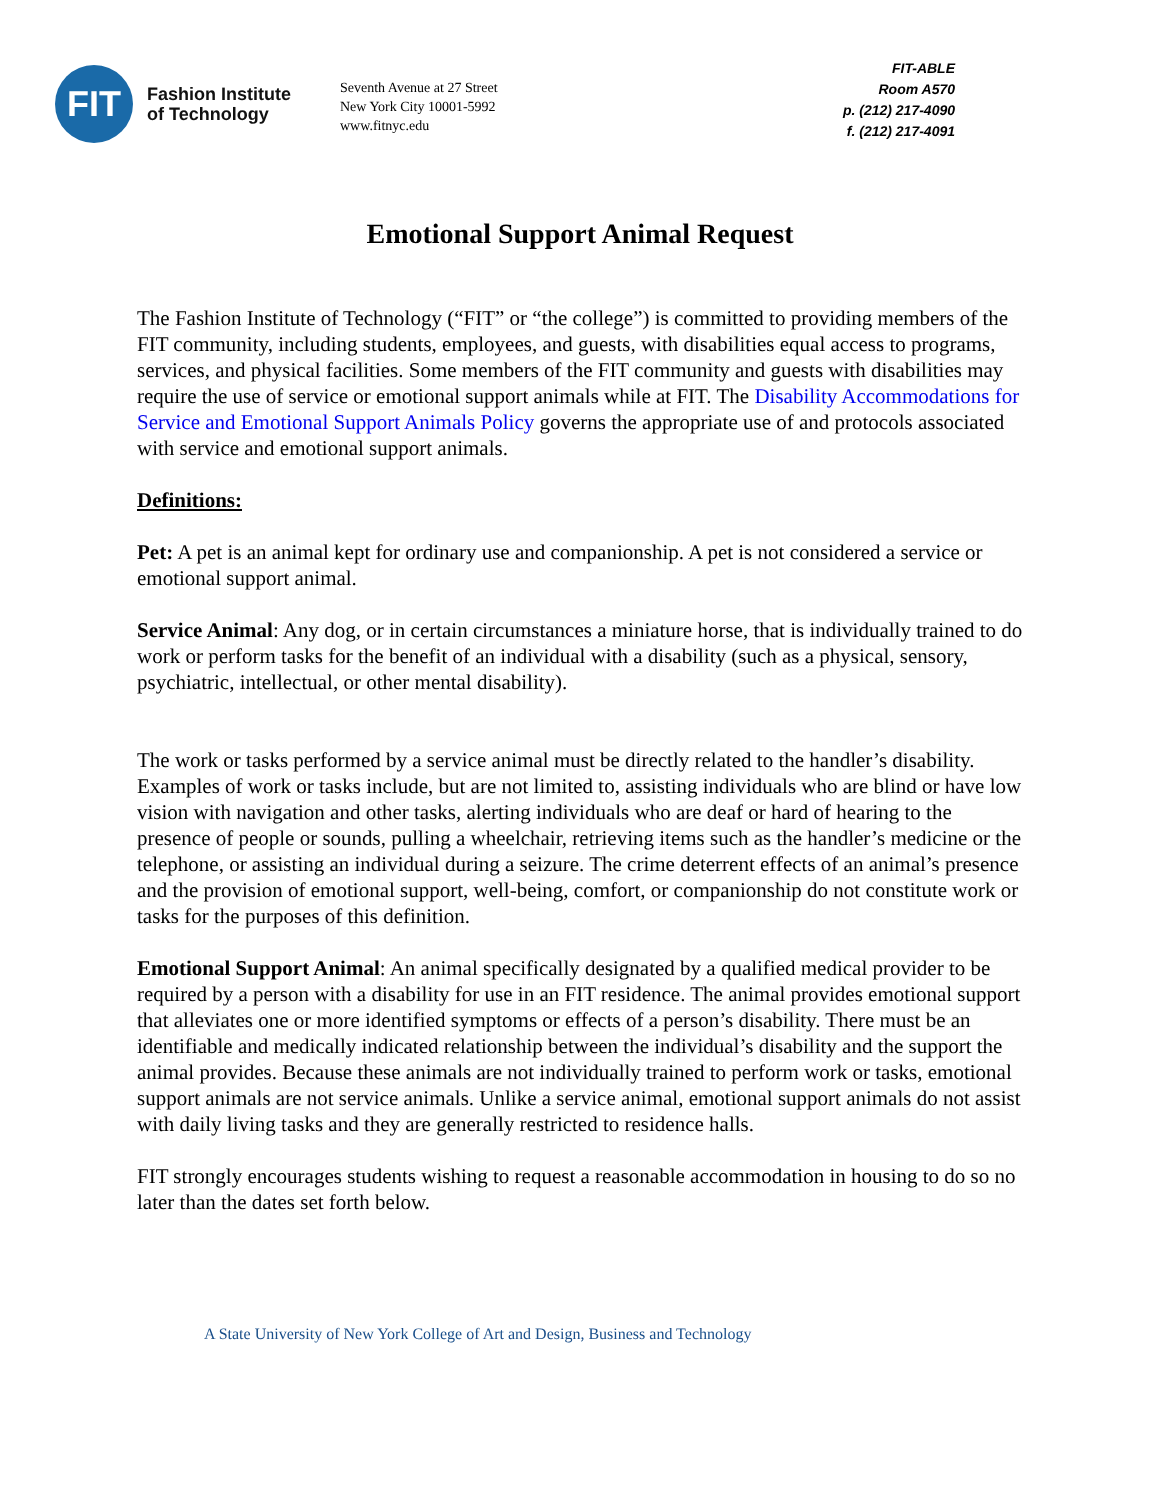FIT
Fashion Institute
of Technology
Seventh Avenue at 27 Street
New York City 10001-5992
www.fitnyc.edu
FIT-ABLE
Room A570
p. (212) 217-4090
f. (212) 217-4091
Emotional Support Animal Request
The Fashion Institute of Technology (“FIT” or “the college”) is committed to providing members of the FIT community, including students, employees, and guests, with disabilities equal access to programs, services, and physical facilities. Some members of the FIT community and guests with disabilities may require the use of service or emotional support animals while at FIT. The Disability Accommodations for Service and Emotional Support Animals Policy governs the appropriate use of and protocols associated with service and emotional support animals.
Definitions:
Pet: A pet is an animal kept for ordinary use and companionship. A pet is not considered a service or emotional support animal.
Service Animal: Any dog, or in certain circumstances a miniature horse, that is individually trained to do work or perform tasks for the benefit of an individual with a disability (such as a physical, sensory, psychiatric, intellectual, or other mental disability).
The work or tasks performed by a service animal must be directly related to the handler’s disability. Examples of work or tasks include, but are not limited to, assisting individuals who are blind or have low vision with navigation and other tasks, alerting individuals who are deaf or hard of hearing to the presence of people or sounds, pulling a wheelchair, retrieving items such as the handler’s medicine or the telephone, or assisting an individual during a seizure. The crime deterrent effects of an animal’s presence and the provision of emotional support, well-being, comfort, or companionship do not constitute work or tasks for the purposes of this definition.
Emotional Support Animal: An animal specifically designated by a qualified medical provider to be required by a person with a disability for use in an FIT residence. The animal provides emotional support that alleviates one or more identified symptoms or effects of a person’s disability. There must be an identifiable and medically indicated relationship between the individual’s disability and the support the animal provides. Because these animals are not individually trained to perform work or tasks, emotional support animals are not service animals. Unlike a service animal, emotional support animals do not assist with daily living tasks and they are generally restricted to residence halls.
FIT strongly encourages students wishing to request a reasonable accommodation in housing to do so no later than the dates set forth below.
A State University of New York College of Art and Design, Business and Technology